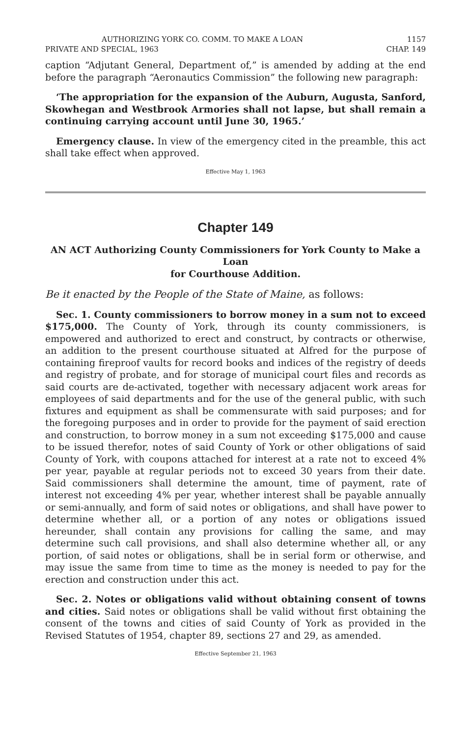AUTHORIZING YORK CO. COMM. TO MAKE A LOAN 1157
PRIVATE AND SPECIAL, 1963 CHAP. 149
caption “Adjutant General, Department of,” is amended by adding at the end before the paragraph “Aeronautics Commission” the following new paragraph:
‘The appropriation for the expansion of the Auburn, Augusta, Sanford, Skowhegan and Westbrook Armories shall not lapse, but shall remain a continuing carrying account until June 30, 1965.’
Emergency clause. In view of the emergency cited in the preamble, this act shall take effect when approved.
Effective May 1, 1963
Chapter 149
AN ACT Authorizing County Commissioners for York County to Make a Loan
for Courthouse Addition.
Be it enacted by the People of the State of Maine, as follows:
Sec. 1. County commissioners to borrow money in a sum not to exceed $175,000. The County of York, through its county commissioners, is empowered and authorized to erect and construct, by contracts or otherwise, an addition to the present courthouse situated at Alfred for the purpose of containing fireproof vaults for record books and indices of the registry of deeds and registry of probate, and for storage of municipal court files and records as said courts are de-activated, together with necessary adjacent work areas for employees of said departments and for the use of the general public, with such fixtures and equipment as shall be commensurate with said purposes; and for the foregoing purposes and in order to provide for the payment of said erection and construction, to borrow money in a sum not exceeding $175,000 and cause to be issued therefor, notes of said County of York or other obligations of said County of York, with coupons attached for interest at a rate not to exceed 4% per year, payable at regular periods not to exceed 30 years from their date. Said commissioners shall determine the amount, time of payment, rate of interest not exceeding 4% per year, whether interest shall be payable annually or semi-annually, and form of said notes or obligations, and shall have power to determine whether all, or a portion of any notes or obligations issued hereunder, shall contain any provisions for calling the same, and may determine such call provisions, and shall also determine whether all, or any portion, of said notes or obligations, shall be in serial form or otherwise, and may issue the same from time to time as the money is needed to pay for the erection and construction under this act.
Sec. 2. Notes or obligations valid without obtaining consent of towns and cities. Said notes or obligations shall be valid without first obtaining the consent of the towns and cities of said County of York as provided in the Revised Statutes of 1954, chapter 89, sections 27 and 29, as amended.
Effective September 21, 1963